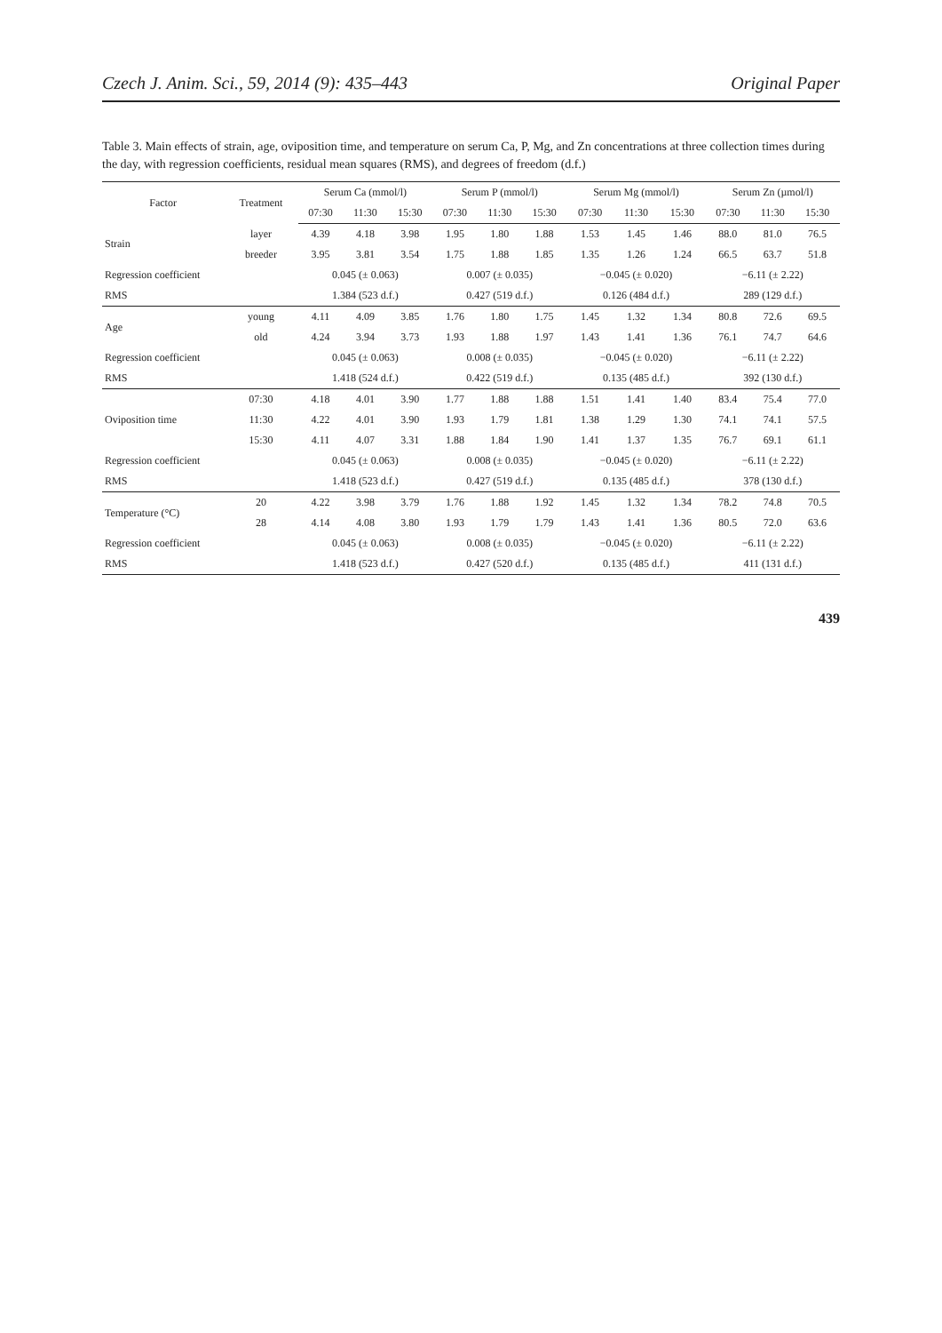Czech J. Anim. Sci., 59, 2014 (9): 435–443 Original Paper
Table 3. Main effects of strain, age, oviposition time, and temperature on serum Ca, P, Mg, and Zn concentrations at three collection times during the day, with regression coefficients, residual mean squares (RMS), and degrees of freedom (d.f.)
| Factor | Treatment | Serum Ca (mmol/l) | | | Serum P (mmol/l) | | | Serum Mg (mmol/l) | | | Serum Zn (µmol/l) | | |
| --- | --- | --- | --- | --- | --- | --- | --- | --- | --- | --- | --- | --- | --- |
| | | 07:30 | 11:30 | 15:30 | 07:30 | 11:30 | 15:30 | 07:30 | 11:30 | 15:30 | 07:30 | 11:30 | 15:30 |
| Strain | layer | 4.39 | 4.18 | 3.98 | 1.95 | 1.80 | 1.88 | 1.53 | 1.45 | 1.46 | 88.0 | 81.0 | 76.5 |
| | breeder | 3.95 | 3.81 | 3.54 | 1.75 | 1.88 | 1.85 | 1.35 | 1.26 | 1.24 | 66.5 | 63.7 | 51.8 |
| Regression coefficient | | 0.045 (± 0.063) | | | 0.007 (± 0.035) | | | −0.045 (± 0.020) | | | −6.11 (± 2.22) | | |
| RMS | | 1.384 (523 d.f.) | | | 0.427 (519 d.f.) | | | 0.126 (484 d.f.) | | | 289 (129 d.f.) | | |
| Age | young | 4.11 | 4.09 | 3.85 | 1.76 | 1.80 | 1.75 | 1.45 | 1.32 | 1.34 | 80.8 | 72.6 | 69.5 |
| | old | 4.24 | 3.94 | 3.73 | 1.93 | 1.88 | 1.97 | 1.43 | 1.41 | 1.36 | 76.1 | 74.7 | 64.6 |
| Regression coefficient | | 0.045 (± 0.063) | | | 0.008 (± 0.035) | | | −0.045 (± 0.020) | | | −6.11 (± 2.22) | | |
| RMS | | 1.418 (524 d.f.) | | | 0.422 (519 d.f.) | | | 0.135 (485 d.f.) | | | 392 (130 d.f.) | | |
| Oviposition time | 07:30 | 4.18 | 4.01 | 3.90 | 1.77 | 1.88 | 1.88 | 1.51 | 1.41 | 1.40 | 83.4 | 75.4 | 77.0 |
| | 11:30 | 4.22 | 4.01 | 3.90 | 1.93 | 1.79 | 1.81 | 1.38 | 1.29 | 1.30 | 74.1 | 74.1 | 57.5 |
| | 15:30 | 4.11 | 4.07 | 3.31 | 1.88 | 1.84 | 1.90 | 1.41 | 1.37 | 1.35 | 76.7 | 69.1 | 61.1 |
| Regression coefficient | | 0.045 (± 0.063) | | | 0.008 (± 0.035) | | | −0.045 (± 0.020) | | | −6.11 (± 2.22) | | |
| RMS | | 1.418 (523 d.f.) | | | 0.427 (519 d.f.) | | | 0.135 (485 d.f.) | | | 378 (130 d.f.) | | |
| Temperature (°C) | 20 | 4.22 | 3.98 | 3.79 | 1.76 | 1.88 | 1.92 | 1.45 | 1.32 | 1.34 | 78.2 | 74.8 | 70.5 |
| | 28 | 4.14 | 4.08 | 3.80 | 1.93 | 1.79 | 1.79 | 1.43 | 1.41 | 1.36 | 80.5 | 72.0 | 63.6 |
| Regression coefficient | | 0.045 (± 0.063) | | | 0.008 (± 0.035) | | | −0.045 (± 0.020) | | | −6.11 (± 2.22) | | |
| RMS | | 1.418 (523 d.f.) | | | 0.427 (520 d.f.) | | | 0.135 (485 d.f.) | | | 411 (131 d.f.) | | |
439